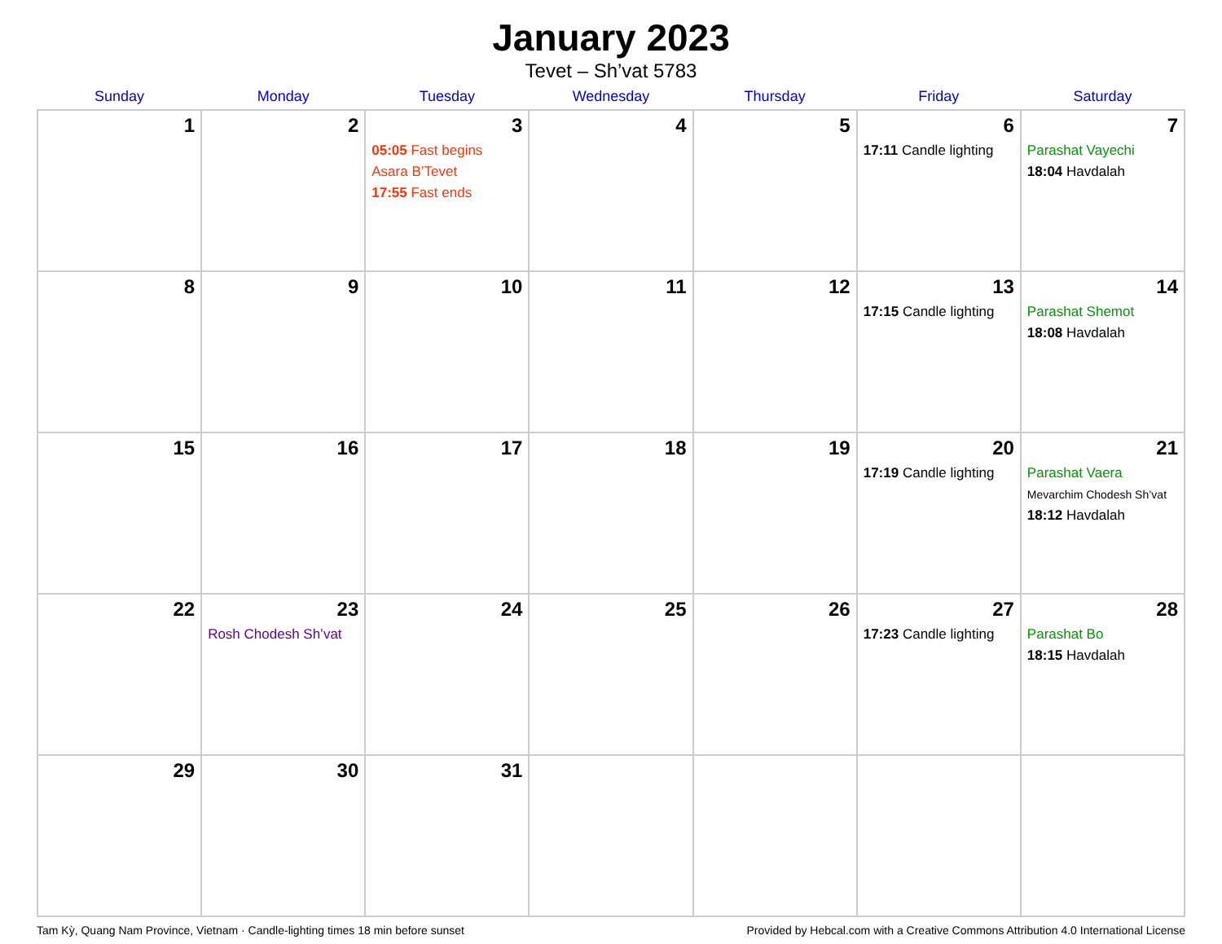January 2023
Tevet – Sh’vat 5783
| Sunday | Monday | Tuesday | Wednesday | Thursday | Friday | Saturday |
| --- | --- | --- | --- | --- | --- | --- |
| 1 | 2 | 3 05:05 Fast begins Asara B’Tevet 17:55 Fast ends | 4 | 5 | 6 17:11 Candle lighting | 7 Parashat Vayechi 18:04 Havdalah |
| 8 | 9 | 10 | 11 | 12 | 13 17:15 Candle lighting | 14 Parashat Shemot 18:08 Havdalah |
| 15 | 16 | 17 | 18 | 19 | 20 17:19 Candle lighting | 21 Parashat Vaera Mevarchim Chodesh Sh’vat 18:12 Havdalah |
| 22 | 23 Rosh Chodesh Sh’vat | 24 | 25 | 26 | 27 17:23 Candle lighting | 28 Parashat Bo 18:15 Havdalah |
| 29 | 30 | 31 | | | | |
Tam Kỳ, Quang Nam Province, Vietnam · Candle-lighting times 18 min before sunset Provided by Hebcal.com with a Creative Commons Attribution 4.0 International License